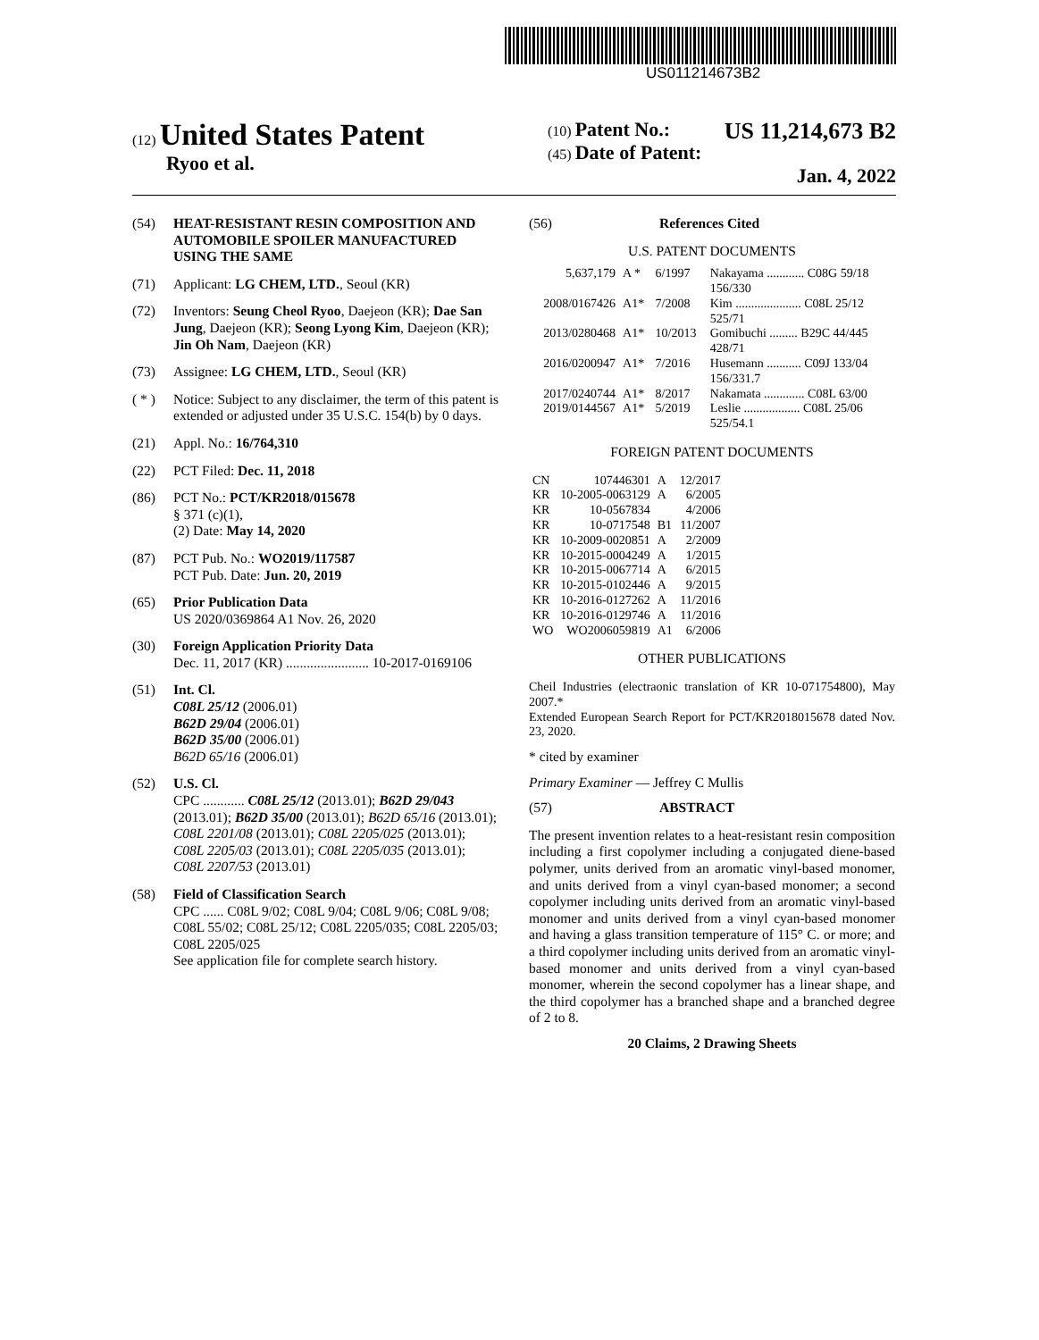US011214673B2
(12) United States Patent
Ryoo et al.
(10) Patent No.: US 11,214,673 B2
(45) Date of Patent: Jan. 4, 2022
(54) HEAT-RESISTANT RESIN COMPOSITION AND AUTOMOBILE SPOILER MANUFACTURED USING THE SAME
(71) Applicant: LG CHEM, LTD., Seoul (KR)
(72) Inventors: Seung Cheol Ryoo, Daejeon (KR); Dae San Jung, Daejeon (KR); Seong Lyong Kim, Daejeon (KR); Jin Oh Nam, Daejeon (KR)
(73) Assignee: LG CHEM, LTD., Seoul (KR)
( * ) Notice: Subject to any disclaimer, the term of this patent is extended or adjusted under 35 U.S.C. 154(b) by 0 days.
(21) Appl. No.: 16/764,310
(22) PCT Filed: Dec. 11, 2018
(86) PCT No.: PCT/KR2018/015678
§ 371 (c)(1),
(2) Date: May 14, 2020
(87) PCT Pub. No.: WO2019/117587
PCT Pub. Date: Jun. 20, 2019
(65) Prior Publication Data
US 2020/0369864 A1 Nov. 26, 2020
(30) Foreign Application Priority Data
Dec. 11, 2017 (KR) ........................ 10-2017-0169106
(51) Int. Cl.
C08L 25/12 (2006.01)
B62D 29/04 (2006.01)
B62D 35/00 (2006.01)
B62D 65/16 (2006.01)
(52) U.S. Cl.
CPC ............ C08L 25/12 (2013.01); B62D 29/043 (2013.01); B62D 35/00 (2013.01); B62D 65/16 (2013.01); C08L 2201/08 (2013.01); C08L 2205/025 (2013.01); C08L 2205/03 (2013.01); C08L 2205/035 (2013.01); C08L 2207/53 (2013.01)
(58) Field of Classification Search
CPC ...... C08L 9/02; C08L 9/04; C08L 9/06; C08L 9/08; C08L 55/02; C08L 25/12; C08L 2205/035; C08L 2205/03; C08L 2205/025
See application file for complete search history.
(56) References Cited
U.S. PATENT DOCUMENTS
| 5,637,179 | A * | 6/1997 | Nakayama ............ C08G 59/18 156/330 |
| 2008/0167426 | A1* | 7/2008 | Kim ..................... C08L 25/12 525/71 |
| 2013/0280468 | A1* | 10/2013 | Gomibuchi ......... B29C 44/445 428/71 |
| 2016/0200947 | A1* | 7/2016 | Husemann ........... C09J 133/04 156/331.7 |
| 2017/0240744 | A1* | 8/2017 | Nakamata ............. C08L 63/00 |
| 2019/0144567 | A1* | 5/2019 | Leslie .................. C08L 25/06 525/54.1 |
FOREIGN PATENT DOCUMENTS
| CN | 107446301 | A | 12/2017 |
| KR | 10-2005-0063129 | A | 6/2005 |
| KR | 10-0567834 | | 4/2006 |
| KR | 10-0717548 | B1 | 11/2007 |
| KR | 10-2009-0020851 | A | 2/2009 |
| KR | 10-2015-0004249 | A | 1/2015 |
| KR | 10-2015-0067714 | A | 6/2015 |
| KR | 10-2015-0102446 | A | 9/2015 |
| KR | 10-2016-0127262 | A | 11/2016 |
| KR | 10-2016-0129746 | A | 11/2016 |
| WO | WO2006059819 | A1 | 6/2006 |
OTHER PUBLICATIONS
Cheil Industries (electraonic translation of KR 10-071754800), May 2007.*
Extended European Search Report for PCT/KR2018015678 dated Nov. 23, 2020.
* cited by examiner
Primary Examiner — Jeffrey C Mullis
(57) ABSTRACT
The present invention relates to a heat-resistant resin composition including a first copolymer including a conjugated diene-based polymer, units derived from an aromatic vinyl-based monomer, and units derived from a vinyl cyan-based monomer; a second copolymer including units derived from an aromatic vinyl-based monomer and units derived from a vinyl cyan-based monomer and having a glass transition temperature of 115° C. or more; and a third copolymer including units derived from an aromatic vinyl-based monomer and units derived from a vinyl cyan-based monomer, wherein the second copolymer has a linear shape, and the third copolymer has a branched shape and a branched degree of 2 to 8.
20 Claims, 2 Drawing Sheets